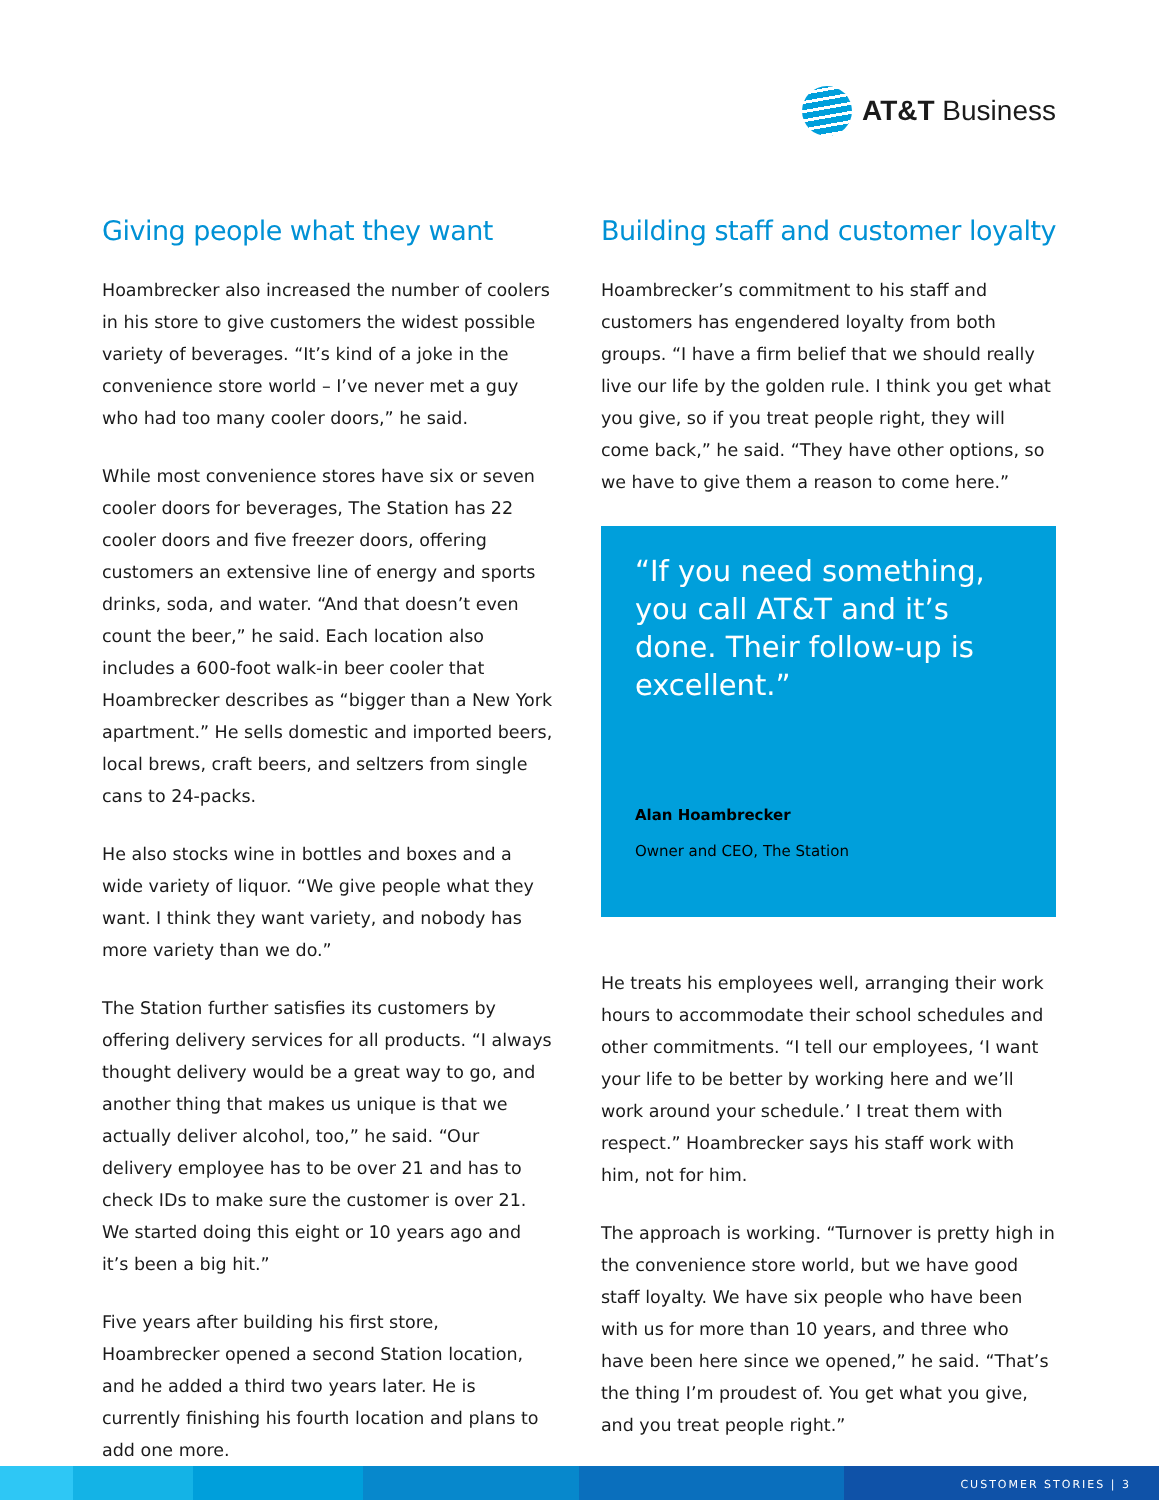AT&T Business
Giving people what they want
Hoambrecker also increased the number of coolers in his store to give customers the widest possible variety of beverages. “It’s kind of a joke in the convenience store world – I’ve never met a guy who had too many cooler doors,” he said.
While most convenience stores have six or seven cooler doors for beverages, The Station has 22 cooler doors and five freezer doors, offering customers an extensive line of energy and sports drinks, soda, and water. “And that doesn’t even count the beer,” he said. Each location also includes a 600-foot walk-in beer cooler that Hoambrecker describes as “bigger than a New York apartment.” He sells domestic and imported beers, local brews, craft beers, and seltzers from single cans to 24-packs.
He also stocks wine in bottles and boxes and a wide variety of liquor. “We give people what they want. I think they want variety, and nobody has more variety than we do.”
The Station further satisfies its customers by offering delivery services for all products. “I always thought delivery would be a great way to go, and another thing that makes us unique is that we actually deliver alcohol, too,” he said. “Our delivery employee has to be over 21 and has to check IDs to make sure the customer is over 21. We started doing this eight or 10 years ago and it’s been a big hit.”
Five years after building his first store, Hoambrecker opened a second Station location, and he added a third two years later. He is currently finishing his fourth location and plans to add one more.
Building staff and customer loyalty
Hoambrecker’s commitment to his staff and customers has engendered loyalty from both groups. “I have a firm belief that we should really live our life by the golden rule. I think you get what you give, so if you treat people right, they will come back,” he said. “They have other options, so we have to give them a reason to come here.”
“If you need something, you call AT&T and it’s done. Their follow-up is excellent.”
Alan Hoambrecker
Owner and CEO, The Station
He treats his employees well, arranging their work hours to accommodate their school schedules and other commitments. “I tell our employees, ‘I want your life to be better by working here and we’ll work around your schedule.’ I treat them with respect.” Hoambrecker says his staff work with him, not for him.
The approach is working. “Turnover is pretty high in the convenience store world, but we have good staff loyalty. We have six people who have been with us for more than 10 years, and three who have been here since we opened,” he said. “That’s the thing I’m proudest of. You get what you give, and you treat people right.”
CUSTOMER STORIES | 3